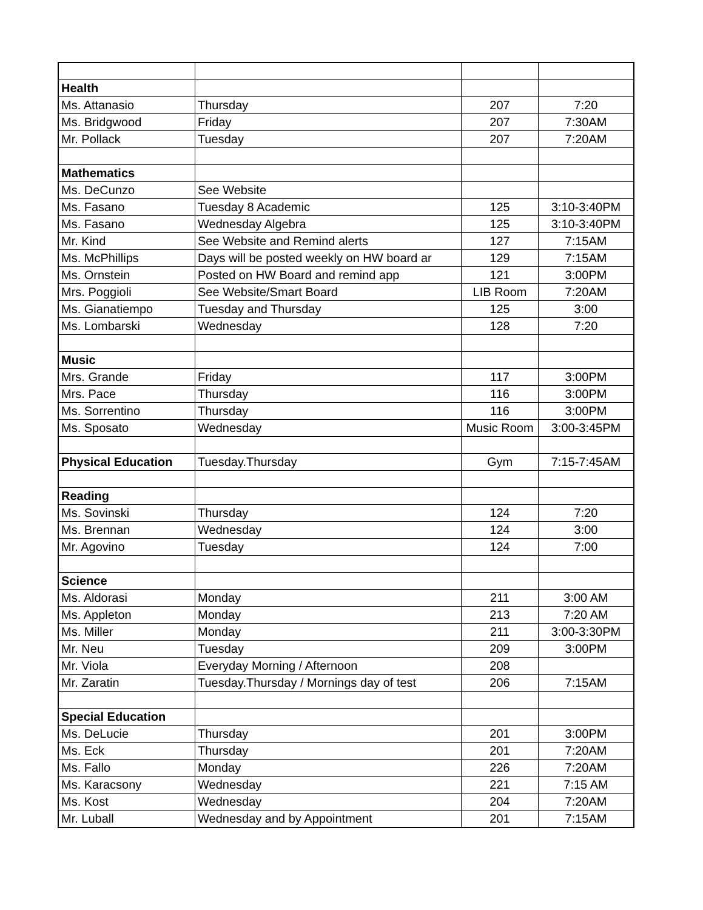| Health | | | |
| Ms. Attanasio | Thursday | 207 | 7:20 |
| Ms. Bridgwood | Friday | 207 | 7:30AM |
| Mr. Pollack | Tuesday | 207 | 7:20AM |
| Mathematics | | | |
| Ms. DeCunzo | See Website | | |
| Ms. Fasano | Tuesday 8 Academic | 125 | 3:10-3:40PM |
| Ms. Fasano | Wednesday Algebra | 125 | 3:10-3:40PM |
| Mr. Kind | See Website and Remind alerts | 127 | 7:15AM |
| Ms. McPhillips | Days will be posted weekly on HW board ar | 129 | 7:15AM |
| Ms. Ornstein | Posted on HW Board and remind app | 121 | 3:00PM |
| Mrs. Poggioli | See Website/Smart Board | LIB Room | 7:20AM |
| Ms. Gianatiempo | Tuesday and Thursday | 125 | 3:00 |
| Ms. Lombarski | Wednesday | 128 | 7:20 |
| Music | | | |
| Mrs. Grande | Friday | 117 | 3:00PM |
| Mrs. Pace | Thursday | 116 | 3:00PM |
| Ms. Sorrentino | Thursday | 116 | 3:00PM |
| Ms. Sposato | Wednesday | Music Room | 3:00-3:45PM |
| Physical Education | Tuesday.Thursday | Gym | 7:15-7:45AM |
| Reading | | | |
| Ms. Sovinski | Thursday | 124 | 7:20 |
| Ms. Brennan | Wednesday | 124 | 3:00 |
| Mr. Agovino | Tuesday | 124 | 7:00 |
| Science | | | |
| Ms. Aldorasi | Monday | 211 | 3:00 AM |
| Ms. Appleton | Monday | 213 | 7:20 AM |
| Ms. Miller | Monday | 211 | 3:00-3:30PM |
| Mr. Neu | Tuesday | 209 | 3:00PM |
| Mr. Viola | Everyday Morning / Afternoon | 208 | |
| Mr. Zaratin | Tuesday.Thursday / Mornings day of test | 206 | 7:15AM |
| Special Education | | | |
| Ms. DeLucie | Thursday | 201 | 3:00PM |
| Ms. Eck | Thursday | 201 | 7:20AM |
| Ms. Fallo | Monday | 226 | 7:20AM |
| Ms. Karacsony | Wednesday | 221 | 7:15 AM |
| Ms. Kost | Wednesday | 204 | 7:20AM |
| Mr. Luball | Wednesday and by Appointment | 201 | 7:15AM |